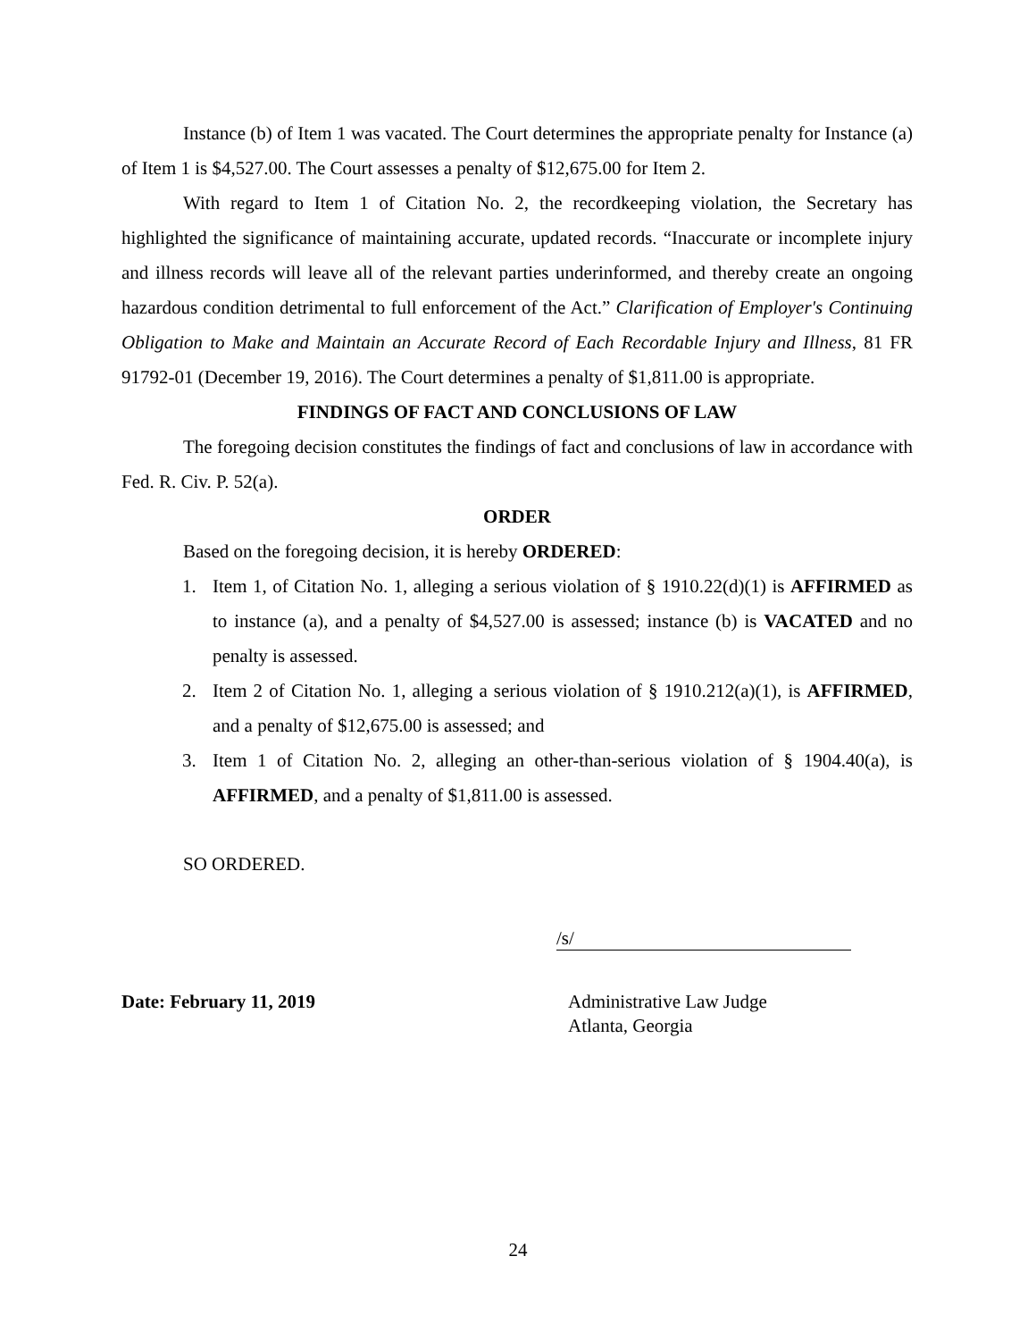Instance (b) of Item 1 was vacated. The Court determines the appropriate penalty for Instance (a) of Item 1 is $4,527.00. The Court assesses a penalty of $12,675.00 for Item 2.
With regard to Item 1 of Citation No. 2, the recordkeeping violation, the Secretary has highlighted the significance of maintaining accurate, updated records. “Inaccurate or incomplete injury and illness records will leave all of the relevant parties underinformed, and thereby create an ongoing hazardous condition detrimental to full enforcement of the Act.” Clarification of Employer's Continuing Obligation to Make and Maintain an Accurate Record of Each Recordable Injury and Illness, 81 FR 91792-01 (December 19, 2016). The Court determines a penalty of $1,811.00 is appropriate.
FINDINGS OF FACT AND CONCLUSIONS OF LAW
The foregoing decision constitutes the findings of fact and conclusions of law in accordance with Fed. R. Civ. P. 52(a).
ORDER
Based on the foregoing decision, it is hereby ORDERED:
1. Item 1, of Citation No. 1, alleging a serious violation of § 1910.22(d)(1) is AFFIRMED as to instance (a), and a penalty of $4,527.00 is assessed; instance (b) is VACATED and no penalty is assessed.
2. Item 2 of Citation No. 1, alleging a serious violation of § 1910.212(a)(1), is AFFIRMED, and a penalty of $12,675.00 is assessed; and
3. Item 1 of Citation No. 2, alleging an other-than-serious violation of § 1904.40(a), is AFFIRMED, and a penalty of $1,811.00 is assessed.
SO ORDERED.
/s/
Date: February 11, 2019 Administrative Law Judge
Atlanta, Georgia
24